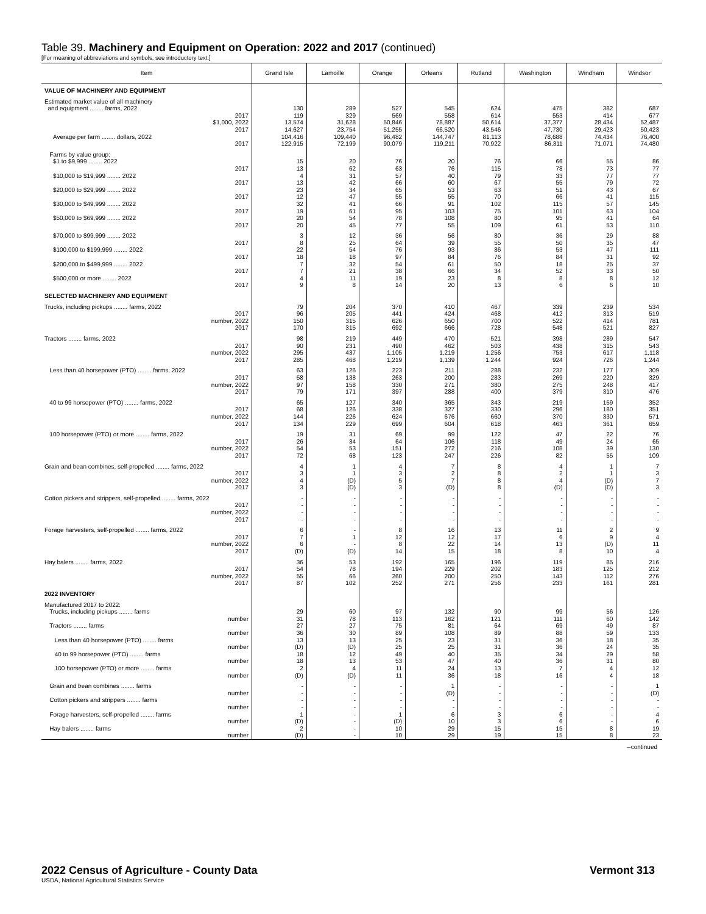Table 39. Machinery and Equipment on Operation: 2022 and 2017 (continued)
[For meaning of abbreviations and symbols, see introductory text.]
| Item | Grand Isle | Lamoille | Orange | Orleans | Rutland | Washington | Windham | Windsor |
| --- | --- | --- | --- | --- | --- | --- | --- | --- |
| VALUE OF MACHINERY AND EQUIPMENT | | | | | | | | |
| Estimated market value of all machinery | | | | | | | | |
| and equipment ........ farms, 2022 | 130 | 289 | 527 | 545 | 624 | 475 | 382 | 687 |
| 2017 | 119 | 329 | 569 | 558 | 614 | 553 | 414 | 677 |
| $1,000, 2022 | 13,574 | 31,628 | 50,846 | 78,887 | 50,614 | 37,377 | 28,434 | 52,487 |
| 2017 | 14,627 | 23,754 | 51,255 | 66,520 | 43,546 | 47,730 | 29,423 | 50,423 |
| Average per farm ........ dollars, 2022 | 104,416 | 109,440 | 96,482 | 144,747 | 81,113 | 78,688 | 74,434 | 76,400 |
| 2017 | 122,915 | 72,199 | 90,079 | 119,211 | 70,922 | 86,311 | 71,071 | 74,480 |
| Farms by value group: | | | | | | | | |
| $1 to $9,999 ........ 2022 | 15 | 20 | 76 | 20 | 76 | 66 | 55 | 86 |
| 2017 | 13 | 62 | 63 | 76 | 115 | 78 | 73 | 77 |
| $10,000 to $19,999 ........ 2022 | 4 | 31 | 57 | 40 | 79 | 33 | 77 | 77 |
| 2017 | 13 | 42 | 66 | 60 | 67 | 55 | 79 | 72 |
| $20,000 to $29,999 ........ 2022 | 23 | 34 | 65 | 53 | 63 | 51 | 43 | 67 |
| 2017 | 12 | 47 | 55 | 55 | 70 | 66 | 41 | 115 |
| $30,000 to $49,999 ........ 2022 | 32 | 41 | 66 | 91 | 102 | 115 | 57 | 145 |
| 2017 | 19 | 61 | 95 | 103 | 75 | 101 | 63 | 104 |
| $50,000 to $69,999 ........ 2022 | 20 | 54 | 78 | 108 | 80 | 95 | 41 | 64 |
| 2017 | 20 | 45 | 77 | 55 | 109 | 61 | 53 | 110 |
| $70,000 to $99,999 ........ 2022 | 3 | 12 | 36 | 56 | 80 | 36 | 29 | 88 |
| 2017 | 8 | 25 | 64 | 39 | 55 | 50 | 35 | 47 |
| $100,000 to $199,999 ........ 2022 | 22 | 54 | 76 | 93 | 86 | 53 | 47 | 111 |
| 2017 | 18 | 18 | 97 | 84 | 76 | 84 | 31 | 92 |
| $200,000 to $499,999 ........ 2022 | 7 | 32 | 54 | 61 | 50 | 18 | 25 | 37 |
| 2017 | 7 | 21 | 38 | 66 | 34 | 52 | 33 | 50 |
| $500,000 or more ........ 2022 | 4 | 11 | 19 | 23 | 8 | 8 | 8 | 12 |
| 2017 | 9 | 8 | 14 | 20 | 13 | 6 | 6 | 10 |
| SELECTED MACHINERY AND EQUIPMENT | | | | | | | | |
| Trucks, including pickups ........ farms, 2022 | 79 | 204 | 370 | 410 | 467 | 339 | 239 | 534 |
| 2017 | 96 | 205 | 441 | 424 | 468 | 412 | 313 | 519 |
| number, 2022 | 150 | 315 | 626 | 650 | 700 | 522 | 414 | 781 |
| 2017 | 170 | 315 | 692 | 666 | 728 | 548 | 521 | 827 |
| Tractors ........ farms, 2022 | 98 | 219 | 449 | 470 | 521 | 398 | 289 | 547 |
| 2017 | 90 | 231 | 490 | 462 | 503 | 438 | 315 | 543 |
| number, 2022 | 295 | 437 | 1,105 | 1,219 | 1,256 | 753 | 617 | 1,118 |
| 2017 | 285 | 468 | 1,219 | 1,139 | 1,244 | 924 | 726 | 1,244 |
| Less than 40 horsepower (PTO) ........ farms, 2022 | 63 | 126 | 223 | 211 | 288 | 232 | 177 | 309 |
| 2017 | 58 | 138 | 263 | 200 | 283 | 269 | 220 | 329 |
| number, 2022 | 97 | 158 | 330 | 271 | 380 | 275 | 248 | 417 |
| 2017 | 79 | 171 | 397 | 288 | 400 | 379 | 310 | 476 |
| 40 to 99 horsepower (PTO) ........ farms, 2022 | 65 | 127 | 340 | 365 | 343 | 219 | 159 | 352 |
| 2017 | 68 | 126 | 338 | 327 | 330 | 296 | 180 | 351 |
| number, 2022 | 144 | 226 | 624 | 676 | 660 | 370 | 330 | 571 |
| 2017 | 134 | 229 | 699 | 604 | 618 | 463 | 361 | 659 |
| 100 horsepower (PTO) or more ........ farms, 2022 | 19 | 31 | 69 | 99 | 122 | 47 | 22 | 76 |
| 2017 | 26 | 34 | 64 | 106 | 118 | 49 | 24 | 65 |
| number, 2022 | 54 | 53 | 151 | 272 | 216 | 108 | 39 | 130 |
| 2017 | 72 | 68 | 123 | 247 | 226 | 82 | 55 | 109 |
| Grain and bean combines, self-propelled ........ farms, 2022 | 4 | 1 | 4 | 7 | 8 | 4 | 1 | 7 |
| 2017 | 3 | 1 | 3 | 2 | 8 | 2 | 1 | 3 |
| number, 2022 | 4 | (D) | 5 | 7 | 8 | 4 | (D) | 7 |
| 2017 | 3 | (D) | 3 | (D) | 8 | (D) | (D) | 3 |
| Cotton pickers and strippers, self-propelled ........ farms, 2022 | - | - | - | - | - | - | - | - |
| 2017 | - | - | - | - | - | - | - | - |
| number, 2022 | - | - | - | - | - | - | - | - |
| 2017 | - | - | - | - | - | - | - | - |
| Forage harvesters, self-propelled ........ farms, 2022 | 6 | - | 8 | 16 | 13 | 11 | 2 | 9 |
| 2017 | 7 | 1 | 12 | 12 | 17 | 6 | 9 | 4 |
| number, 2022 | 6 | - | 8 | 22 | 14 | 13 | (D) | 11 |
| 2017 | (D) | (D) | 14 | 15 | 18 | 8 | 10 | 4 |
| Hay balers ........ farms, 2022 | 36 | 53 | 192 | 165 | 196 | 119 | 85 | 216 |
| 2017 | 54 | 78 | 194 | 229 | 202 | 183 | 125 | 212 |
| number, 2022 | 55 | 66 | 260 | 200 | 250 | 143 | 112 | 276 |
| 2017 | 87 | 102 | 252 | 271 | 256 | 233 | 161 | 281 |
| 2022 INVENTORY | | | | | | | | |
| Manufactured 2017 to 2022: | | | | | | | | |
| Trucks, including pickups ........ farms | 29 | 60 | 97 | 132 | 90 | 99 | 56 | 126 |
| number | 31 | 78 | 113 | 162 | 121 | 111 | 60 | 142 |
| Tractors ........ farms | 27 | 27 | 75 | 81 | 64 | 69 | 49 | 87 |
| number | 36 | 30 | 89 | 108 | 89 | 88 | 59 | 133 |
| Less than 40 horsepower (PTO) ........ farms | 13 | 13 | 25 | 23 | 31 | 36 | 18 | 35 |
| number | (D) | (D) | 25 | 25 | 31 | 36 | 24 | 35 |
| 40 to 99 horsepower (PTO) ........ farms | 18 | 12 | 49 | 40 | 35 | 34 | 29 | 58 |
| number | 18 | 13 | 53 | 47 | 40 | 36 | 31 | 80 |
| 100 horsepower (PTO) or more ........ farms | 2 | 4 | 11 | 24 | 13 | 7 | 4 | 12 |
| number | (D) | (D) | 11 | 36 | 18 | 16 | 4 | 18 |
| Grain and bean combines ........ farms | - | - | - | 1 | - | - | - | 1 |
| number | - | - | - | (D) | - | - | - | (D) |
| Cotton pickers and strippers ........ farms | - | - | - | - | - | - | - | - |
| number | - | - | - | - | - | - | - | - |
| Forage harvesters, self-propelled ........ farms | 1 | - | 1 | 6 | 3 | 6 | - | 4 |
| number | (D) | - | (D) | 10 | 3 | 6 | - | 6 |
| Hay balers ........ farms | 2 | - | 10 | 29 | 15 | 15 | 8 | 19 |
| number | (D) | - | 10 | 29 | 19 | 15 | 8 | 23 |
--continued
2022 Census of Agriculture - County Data
USDA, National Agricultural Statistics Service
Vermont 313